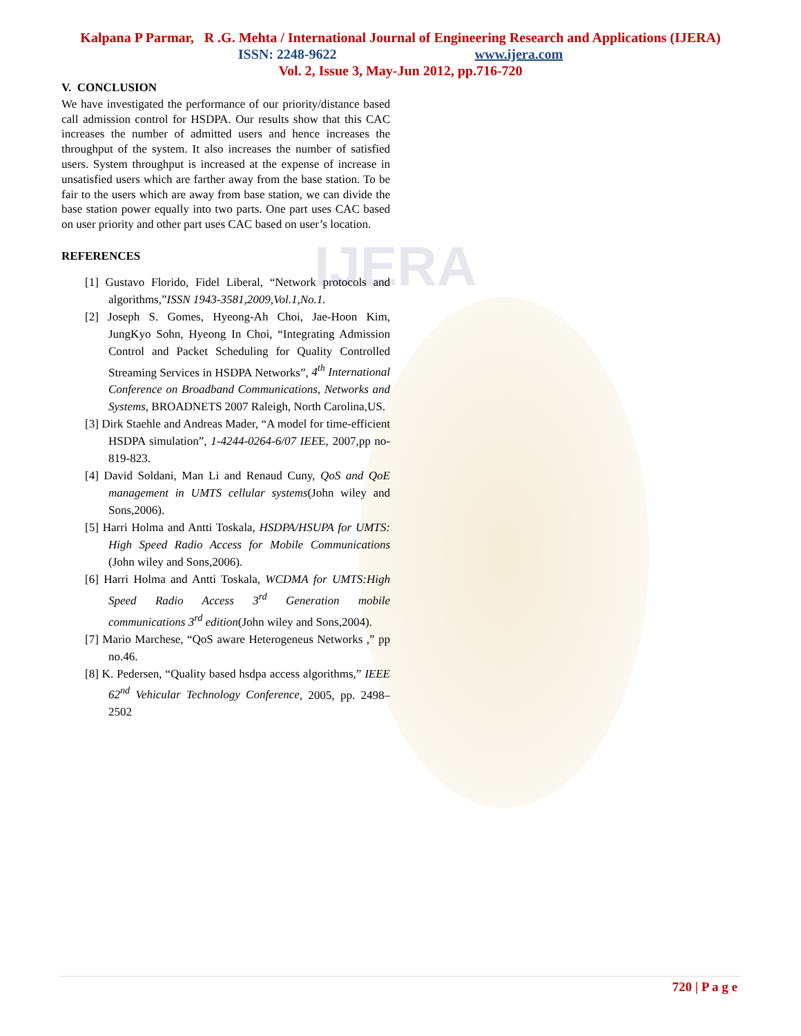IJERA
Kalpana P Parmar, R .G. Mehta / International Journal of Engineering Research and Applications (IJERA)
ISSN: 2248-9622 www.ijera.com
Vol. 2, Issue 3, May-Jun 2012, pp.716-720
V. CONCLUSION
We have investigated the performance of our priority/distance based call admission control for HSDPA. Our results show that this CAC increases the number of admitted users and hence increases the throughput of the system. It also increases the number of satisfied users. System throughput is increased at the expense of increase in unsatisfied users which are farther away from the base station. To be fair to the users which are away from base station, we can divide the base station power equally into two parts. One part uses CAC based on user priority and other part uses CAC based on user’s location.
REFERENCES
[1] Gustavo Florido, Fidel Liberal, “Network protocols and algorithms,”ISSN 1943-3581,2009,Vol.1,No.1.
[2] Joseph S. Gomes, Hyeong-Ah Choi, Jae-Hoon Kim, JungKyo Sohn, Hyeong In Choi, “Integrating Admission Control and Packet Scheduling for Quality Controlled Streaming Services in HSDPA Networks”, 4<sup>th</sup> International Conference on Broadband Communications, Networks and Systems, BROADNETS 2007 Raleigh, North Carolina,US.
[3] Dirk Staehle and Andreas Mader, “A model for time-efficient HSDPA simulation”, 1-4244-0264-6/07 IEEE, 2007,pp no-819-823.
[4] David Soldani, Man Li and Renaud Cuny, QoS and QoE management in UMTS cellular systems(John wiley and Sons,2006).
[5] Harri Holma and Antti Toskala, HSDPA/HSUPA for UMTS: High Speed Radio Access for Mobile Communications (John wiley and Sons,2006).
[6] Harri Holma and Antti Toskala, WCDMA for UMTS:High Speed Radio Access 3<sup>rd</sup> Generation mobile communications 3<sup>rd</sup> edition(John wiley and Sons,2004).
[7] Mario Marchese, “QoS aware Heterogeneus Networks ,” pp no.46.
[8] K. Pedersen, “Quality based hsdpa access algorithms,” IEEE 62<sup>nd</sup> Vehicular Technology Conference, 2005, pp. 2498– 2502
720 | P a g e